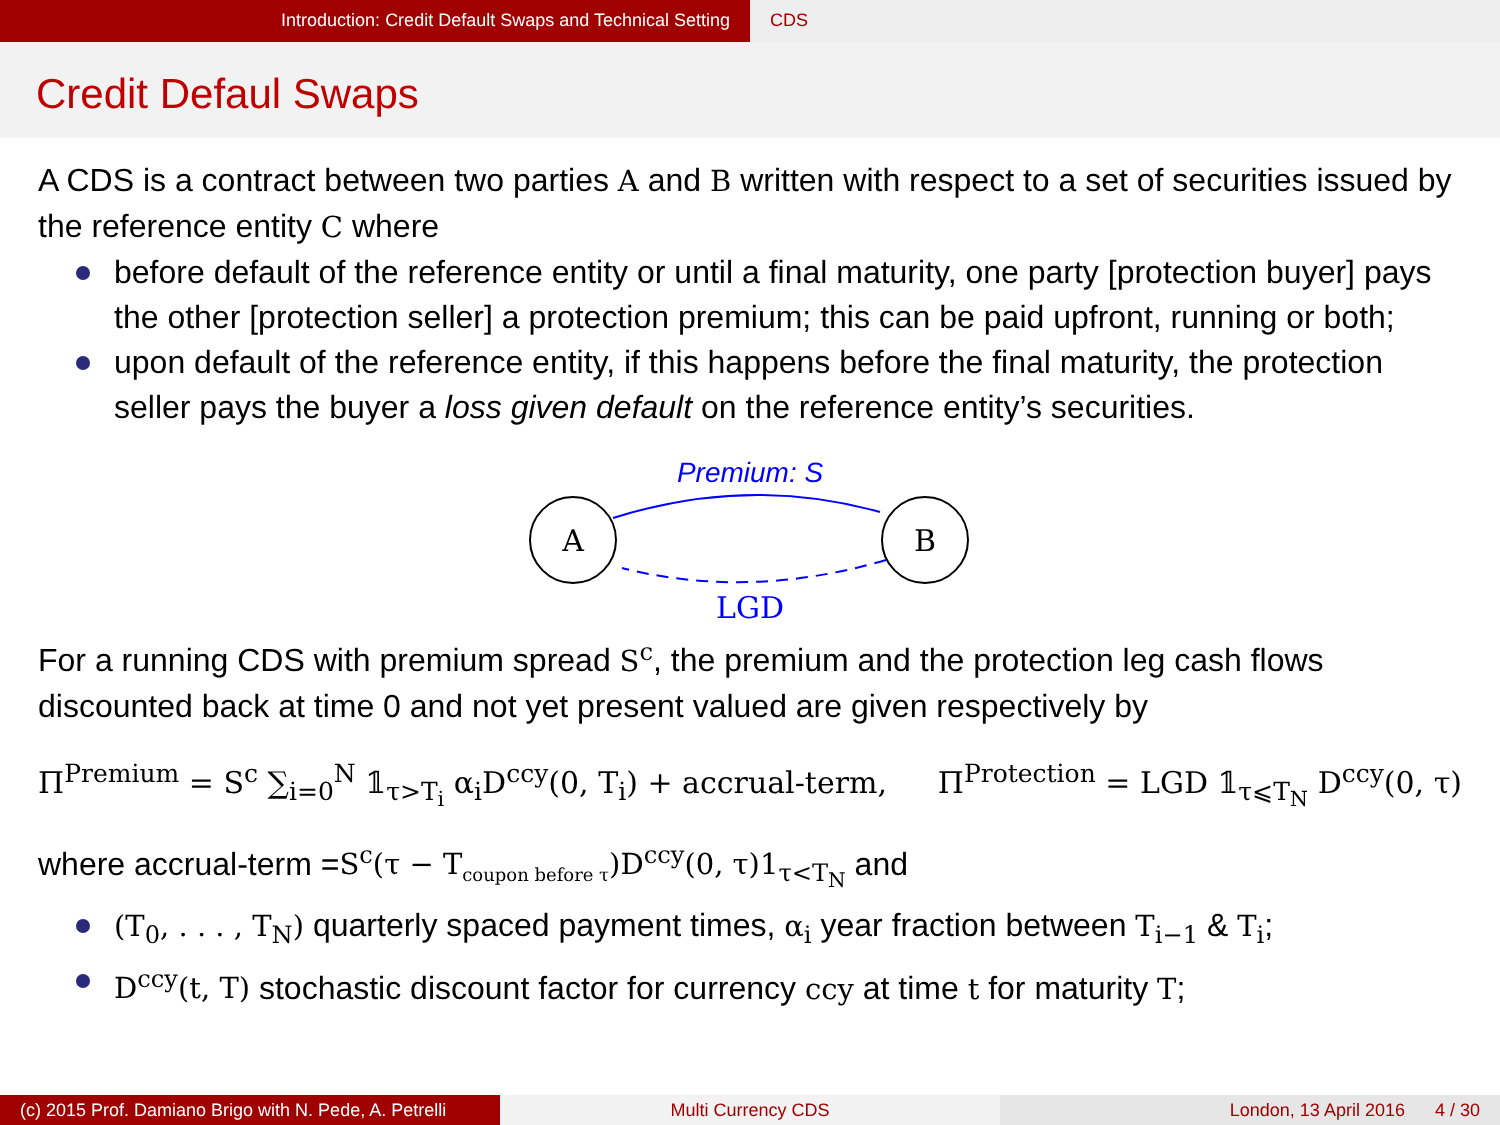Introduction: Credit Default Swaps and Technical Setting CDS
Credit Defaul Swaps
A CDS is a contract between two parties A and B written with respect to a set of securities issued by the reference entity C where
before default of the reference entity or until a final maturity, one party [protection buyer] pays the other [protection seller] a protection premium; this can be paid upfront, running or both;
upon default of the reference entity, if this happens before the final maturity, the protection seller pays the buyer a loss given default on the reference entity’s securities.
Premium: S
A
B
LGD
For a running CDS with premium spread S<sup>c</sup>, the premium and the protection leg cash flows discounted back at time 0 and not yet present valued are given respectively by
Π<sup>Premium</sup> = S<sup>c</sup> ∑<sub>i=0</sub><sup>N</sup> 𝟙<sub>τ>T<sub>i</sub></sub> α<sub>i</sub>D<sup>ccy</sup>(0, T<sub>i</sub>) + accrual-term, Π<sup>Protection</sup> = LGD 𝟙<sub>τ⩽T<sub>N</sub></sub> D<sup>ccy</sup>(0, τ)
where accrual-term =S<sup>c</sup>(τ − T<sub>coupon before τ</sub>)D<sup>ccy</sup>(0, τ)1<sub>τ<T<sub>N</sub></sub> and
(T<sub>0</sub>, . . . , T<sub>N</sub>) quarterly spaced payment times, α<sub>i</sub> year fraction between T<sub>i−1</sub> & T<sub>i</sub>;
D<sup>ccy</sup>(t, T) stochastic discount factor for currency ccy at time t for maturity T;
(c) 2015 Prof. Damiano Brigo with N. Pede, A. Petrelli
Multi Currency CDS London, 13 April 2016 4 / 30